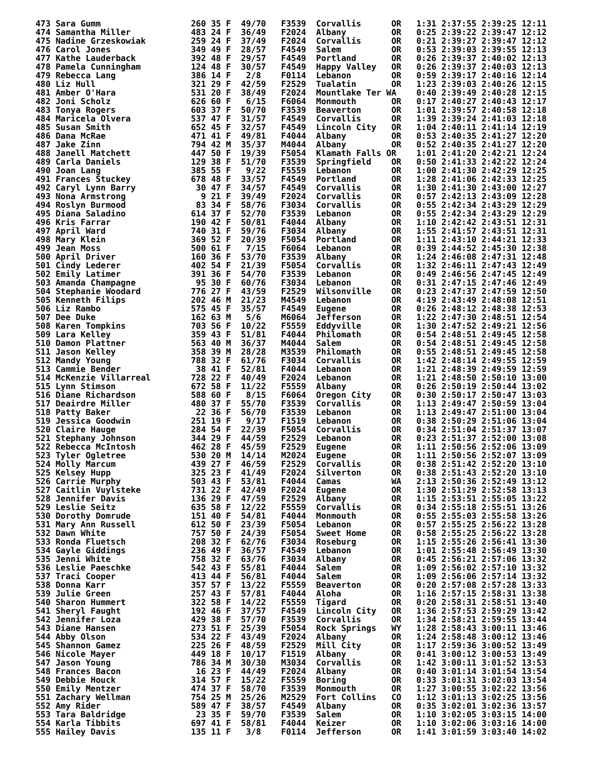473 Sara Gumm                  260 35 F  49/70   F3539  Corvallis      OR   1:31 2:37:55 2:39:25 12:11
474 Samantha Miller            483 24 F  36/49   F2024  Albany         OR   0:25 2:39:22 2:39:47 12:12
475 Nadine Grzeskowiak         259 24 F  37/49   F2024  Corvallis      OR   0:21 2:39:27 2:39:47 12:12
476 Carol Jones                349 49 F  28/57   F4549  Salem          OR   0:53 2:39:03 2:39:55 12:13
477 Kathe Lauderback           392 48 F  29/57   F4549  Portland       OR   0:26 2:39:37 2:40:02 12:13
478 Pamela Cunningham          124 48 F  30/57   F4549  Happy Valley   OR   0:26 2:39:37 2:40:03 12:13
479 Rebecca Lang               386 14 F   2/8    F0114  Lebanon        OR   0:59 2:39:17 2:40:16 12:14
480 Liz Hull                   321 29 F  42/59   F2529  Tualatin       OR   1:23 2:39:03 2:40:26 12:15
481 Amber O'Hara               531 20 F  38/49   F2024  Mountlake Ter WA    0:40 2:39:49 2:40:28 12:15
482 Joni Scholz                626 60 F   6/15   F6064  Monmouth       OR   0:17 2:40:27 2:40:43 12:17
483 Tonya Rogers               603 37 F  50/70   F3539  Beaverton      OR   1:01 2:39:57 2:40:58 12:18
484 Maricela Olvera            537 47 F  31/57   F4549  Corvallis      OR   1:39 2:39:24 2:41:03 12:18
485 Susan Smith                652 45 F  32/57   F4549  Lincoln City   OR   1:04 2:40:11 2:41:14 12:19
486 Dana McRae                 471 41 F  49/81   F4044  Albany         OR   0:53 2:40:35 2:41:27 12:20
487 Jake Zinn                  794 42 M  35/37   M4044  Albany         OR   0:52 2:40:35 2:41:27 12:20
488 Janell Matchett            447 50 F  19/39   F5054  Klamath Falls OR    1:01 2:41:20 2:42:21 12:24
489 Carla Daniels              129 38 F  51/70   F3539  Springfield    OR   0:50 2:41:33 2:42:22 12:24
490 Joan Lang                  385 55 F   9/22   F5559  Lebanon        OR   1:00 2:41:30 2:42:29 12:25
491 Frances Stuckey            678 48 F  33/57   F4549  Portland       OR   1:28 2:41:06 2:42:33 12:25
492 Caryl Lynn Barry            30 47 F  34/57   F4549  Corvallis      OR   1:30 2:41:30 2:43:00 12:27
493 Nona Armstrong               9 21 F  39/49   F2024  Corvallis      OR   0:57 2:42:13 2:43:09 12:28
494 Roslyn Burmood              83 34 F  58/76   F3034  Corvallis      OR   0:55 2:42:34 2:43:29 12:29
495 Diana Saladino             614 37 F  52/70   F3539  Lebanon        OR   0:55 2:42:34 2:43:29 12:29
496 Kris Farrar                190 42 F  50/81   F4044  Albany         OR   1:10 2:42:42 2:43:51 12:31
497 April Ward                 740 31 F  59/76   F3034  Albany         OR   1:55 2:41:57 2:43:51 12:31
498 Mary Klein                 369 52 F  20/39   F5054  Portland       OR   1:11 2:43:10 2:44:21 12:33
499 Jean Moss                  500 61 F   7/15   F6064  Lebanon        OR   0:39 2:44:52 2:45:30 12:38
500 April Driver               160 36 F  53/70   F3539  Albany         OR   1:24 2:46:08 2:47:31 12:48
501 Cindy Lederer              402 54 F  21/39   F5054  Corvallis      OR   1:32 2:46:11 2:47:43 12:49
502 Emily Latimer              391 36 F  54/70   F3539  Lebanon        OR   0:49 2:46:56 2:47:45 12:49
503 Amanda Champagne            95 30 F  60/76   F3034  Lebanon        OR   0:31 2:47:15 2:47:46 12:49
504 Stephanie Woodard          776 27 F  43/59   F2529  Wilsonville    OR   0:23 2:47:37 2:47:59 12:50
505 Kenneth Filips             202 46 M  21/23   M4549  Lebanon        OR   4:19 2:43:49 2:48:08 12:51
506 Liz Rambo                  575 45 F  35/57   F4549  Eugene         OR   0:26 2:48:12 2:48:38 12:53
507 Dee Duke                   162 63 M   5/6    M6064  Jefferson      OR   1:22 2:47:30 2:48:51 12:54
508 Karen Tompkins             703 56 F  10/22   F5559  Eddyville      OR   1:30 2:47:52 2:49:21 12:56
509 Lara Kelley                359 43 F  51/81   F4044  Philomath      OR   0:54 2:48:51 2:49:45 12:58
510 Damon Plattner             563 40 M  36/37   M4044  Salem          OR   0:54 2:48:51 2:49:45 12:58
511 Jason Kelley               358 39 M  28/28   M3539  Philomath      OR   0:55 2:48:51 2:49:45 12:58
512 Mandy Young                788 32 F  61/76   F3034  Corvallis      OR   1:42 2:48:14 2:49:55 12:59
513 Cammie Bender               38 41 F  52/81   F4044  Lebanon        OR   1:21 2:48:39 2:49:59 12:59
514 McKenzie Villarreal        728 22 F  40/49   F2024  Lebanon        OR   1:21 2:48:50 2:50:10 13:00
515 Lynn Stimson               672 58 F  11/22   F5559  Albany         OR   0:26 2:50:19 2:50:44 13:02
516 Diane Richardson           588 60 F   8/15   F6064  Oregon City    OR   0:30 2:50:17 2:50:47 13:03
517 Deairdre Miller            480 37 F  55/70   F3539  Corvallis      OR   1:13 2:49:47 2:50:59 13:04
518 Patty Baker                 22 36 F  56/70   F3539  Lebanon        OR   1:13 2:49:47 2:51:00 13:04
519 Jessica Goodwin            251 19 F   9/17   F1519  Lebanon        OR   0:38 2:50:29 2:51:06 13:04
520 Claire Hauge               284 54 F  22/39   F5054  Corvallis      OR   0:34 2:51:04 2:51:37 13:07
521 Stephany Johnson           344 29 F  44/59   F2529  Lebanon        OR   0:23 2:51:37 2:52:00 13:08
522 Rebecca McIntosh           462 28 F  45/59   F2529  Eugene         OR   1:11 2:50:56 2:52:06 13:09
523 Tyler Ogletree             530 20 M  14/14   M2024  Eugene         OR   1:11 2:50:56 2:52:07 13:09
524 Molly Marcum               439 27 F  46/59   F2529  Corvallis      OR   0:38 2:51:42 2:52:20 13:10
525 Kelsey Hupp                325 23 F  41/49   F2024  Silverton      OR   0:38 2:51:43 2:52:20 13:10
526 Carrie Murphy              503 43 F  53/81   F4044  Camas          WA   2:13 2:50:36 2:52:49 13:12
527 Caitlin Vuylsteke          731 22 F  42/49   F2024  Eugene         OR   1:30 2:51:29 2:52:58 13:13
528 Jennifer Davis             136 29 F  47/59   F2529  Albany         OR   1:15 2:53:51 2:55:05 13:22
529 Leslie Seitz               635 58 F  12/22   F5559  Corvallis      OR   0:34 2:55:18 2:55:51 13:26
530 Dorothy Domrude            151 40 F  54/81   F4044  Monmouth       OR   0:55 2:55:03 2:55:58 13:26
531 Mary Ann Russell           612 50 F  23/39   F5054  Lebanon        OR   0:57 2:55:25 2:56:22 13:28
532 Dawn White                 757 50 F  24/39   F5054  Sweet Home     OR   0:58 2:55:25 2:56:22 13:28
533 Ronda Fluetsch             208 32 F  62/76   F3034  Roseburg       OR   1:15 2:55:26 2:56:41 13:30
534 Gayle Giddings             236 49 F  36/57   F4549  Lebanon        OR   1:01 2:55:48 2:56:49 13:30
535 Jenni White                758 32 F  63/76   F3034  Albany         OR   0:45 2:56:21 2:57:06 13:32
536 Leslie Paeschke            542 43 F  55/81   F4044  Salem          OR   1:09 2:56:02 2:57:10 13:32
537 Traci Cooper               413 44 F  56/81   F4044  Salem          OR   1:09 2:56:06 2:57:14 13:32
538 Donna Karr                 357 57 F  13/22   F5559  Beaverton      OR   0:20 2:57:08 2:57:28 13:33
539 Julie Green                257 43 F  57/81   F4044  Aloha          OR   1:16 2:57:15 2:58:31 13:38
540 Sharon Hummert             322 58 F  14/22   F5559  Tigard         OR   0:20 2:58:31 2:58:51 13:40
541 Sheryl Faught              192 46 F  37/57   F4549  Lincoln City   OR   1:36 2:57:53 2:59:29 13:42
542 Jennifer Loza              429 38 F  57/70   F3539  Corvallis      OR   1:34 2:58:21 2:59:55 13:44
543 Diane Hansen               273 51 F  25/39   F5054  Rock Springs   WY   1:28 2:58:43 3:00:11 13:46
544 Abby Olson                 534 22 F  43/49   F2024  Albany         OR   1:24 2:58:48 3:00:12 13:46
545 Shannon Gamez              225 26 F  48/59   F2529  Mill City      OR   1:17 2:59:36 3:00:52 13:49
546 Nicole Mayer               449 18 F  10/17   F1519  Albany         OR   0:41 3:00:12 3:00:53 13:49
547 Jason Young                786 34 M  30/30   M3034  Corvallis      OR   1:42 3:00:11 3:01:52 13:53
548 Frances Bacon               16 23 F  44/49   F2024  Albany         OR   0:40 3:01:14 3:01:54 13:54
549 Debbie Houck               314 57 F  15/22   F5559  Boring         OR   0:33 3:01:31 3:02:03 13:54
550 Emily Mentzer              474 37 F  58/70   F3539  Monmouth       OR   1:27 3:00:55 3:02:22 13:56
551 Zachary Wellman            754 25 M  25/26   M2529  Fort Collins   CO   1:12 3:01:13 3:02:25 13:56
552 Amy Rider                  589 47 F  38/57   F4549  Albany         OR   0:35 3:02:01 3:02:36 13:57
553 Tara Baldridge              23 35 F  59/70   F3539  Salem          OR   1:10 3:02:05 3:03:15 14:00
554 Karla Tibbits              697 41 F  58/81   F4044  Keizer         OR   1:10 3:02:06 3:03:16 14:00
555 Hailey Davis               135 11 F   3/8    F0114  Jefferson      OR   1:41 3:01:59 3:03:40 14:02